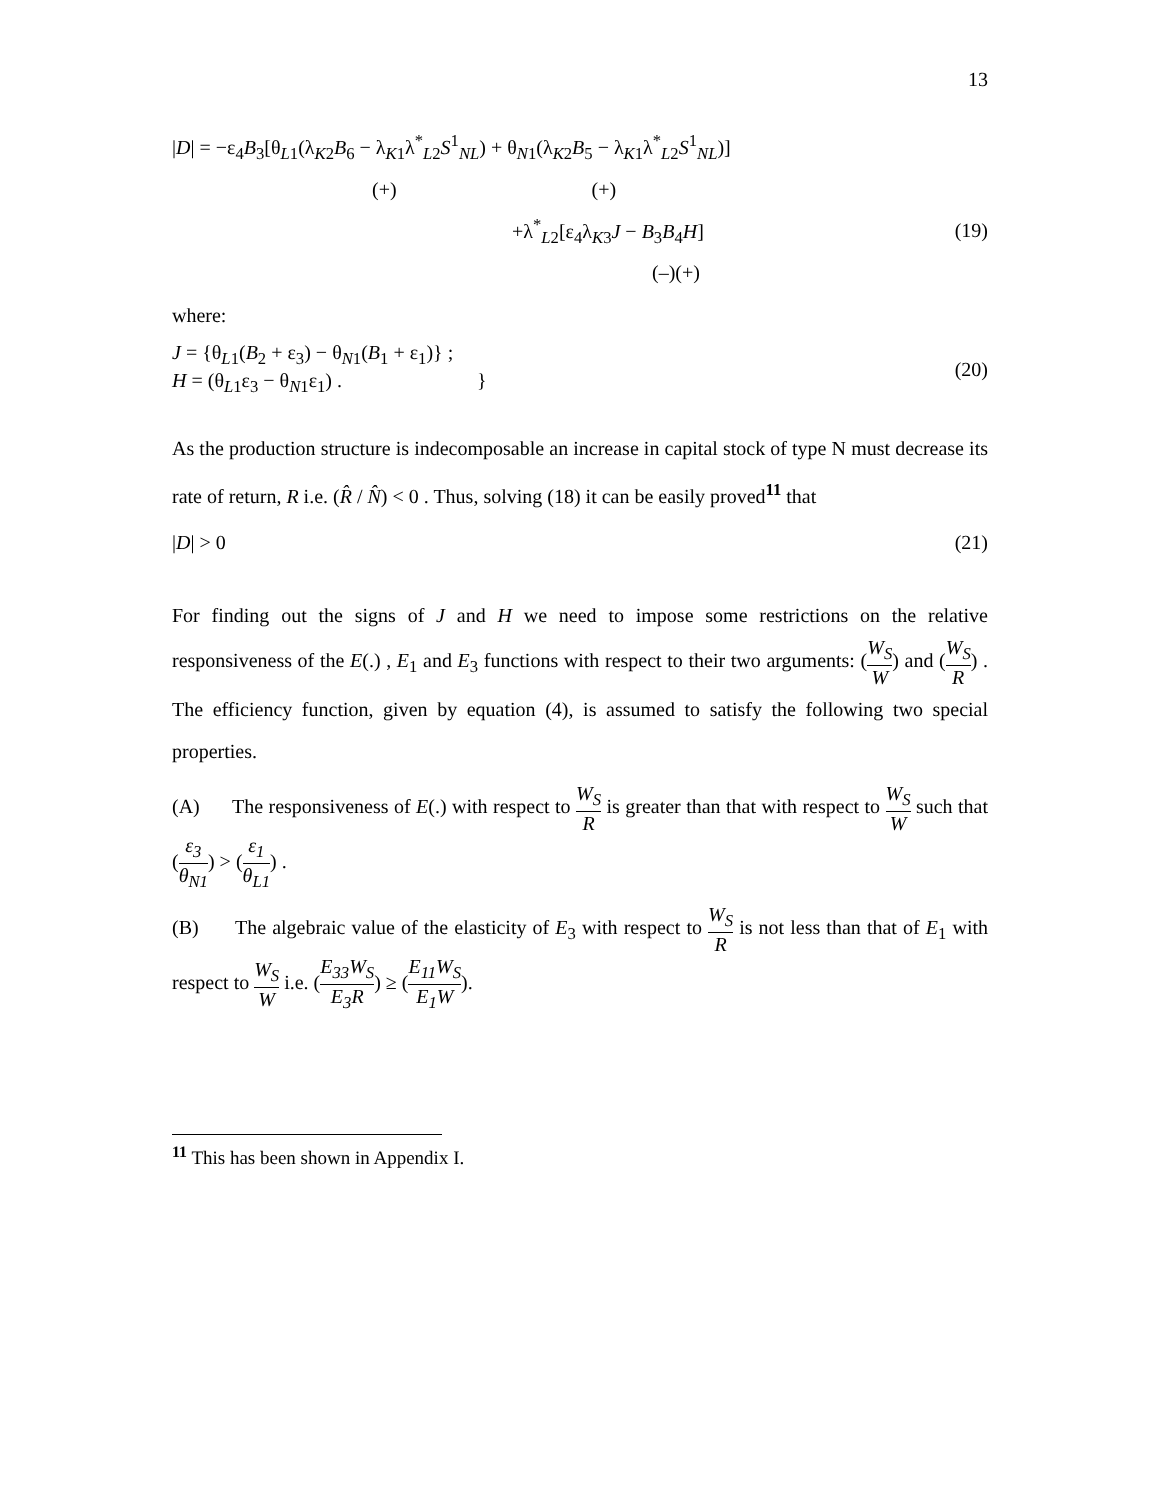13
|D| = −ε<sub>4</sub>B<sub>3</sub>[θ<sub>L1</sub>(λ<sub>K2</sub>B<sub>6</sub> − λ<sub>K1</sub>λ<sup>*</sup><sub>L2</sub>S<sup>1</sup><sub>NL</sub>) + θ<sub>N1</sub>(λ<sub>K2</sub>B<sub>5</sub> − λ<sub>K1</sub>λ<sup>*</sup><sub>L2</sub>S<sup>1</sup><sub>NL</sub>)]
(+) (+)
+λ<sup>*</sup><sub>L2</sub>[ε<sub>4</sub>λ<sub>K3</sub>J − B<sub>3</sub>B<sub>4</sub>H] (19)
(–)(+)
where:
J = {θ<sub>L1</sub>(B<sub>2</sub> + ε<sub>3</sub>) − θ<sub>N1</sub>(B<sub>1</sub> + ε<sub>1</sub>)} ;
H = (θ<sub>L1</sub>ε<sub>3</sub> − θ<sub>N1</sub>ε<sub>1</sub>) . } (20)
As the production structure is indecomposable an increase in capital stock of type N must decrease its rate of return, R i.e. (R̂ / N̂) < 0 . Thus, solving (18) it can be easily proved<sup>11</sup> that
|D| > 0 (21)
For finding out the signs of J and H we need to impose some restrictions on the relative responsiveness of the E(.) , E<sub>1</sub> and E<sub>3</sub> functions with respect to their two arguments: (W<sub>S</sub> W) and (W<sub>S</sub> R) . The efficiency function, given by equation (4), is assumed to satisfy the following two special properties.
(A) The responsiveness of E(.) with respect to W<sub>S</sub> R is greater than that with respect to W<sub>S</sub> W such that (ε<sub>3</sub> θ<sub>N1</sub>) > (ε<sub>1</sub> θ<sub>L1</sub>) .
(B) The algebraic value of the elasticity of E<sub>3</sub> with respect to W<sub>S</sub> R is not less than that of E<sub>1</sub> with respect to W<sub>S</sub> W i.e. (E<sub>33</sub>W<sub>S</sub> E<sub>3</sub>R) ≥ (E<sub>11</sub>W<sub>S</sub> E<sub>1</sub>W).
<sup>11</sup> This has been shown in Appendix I.